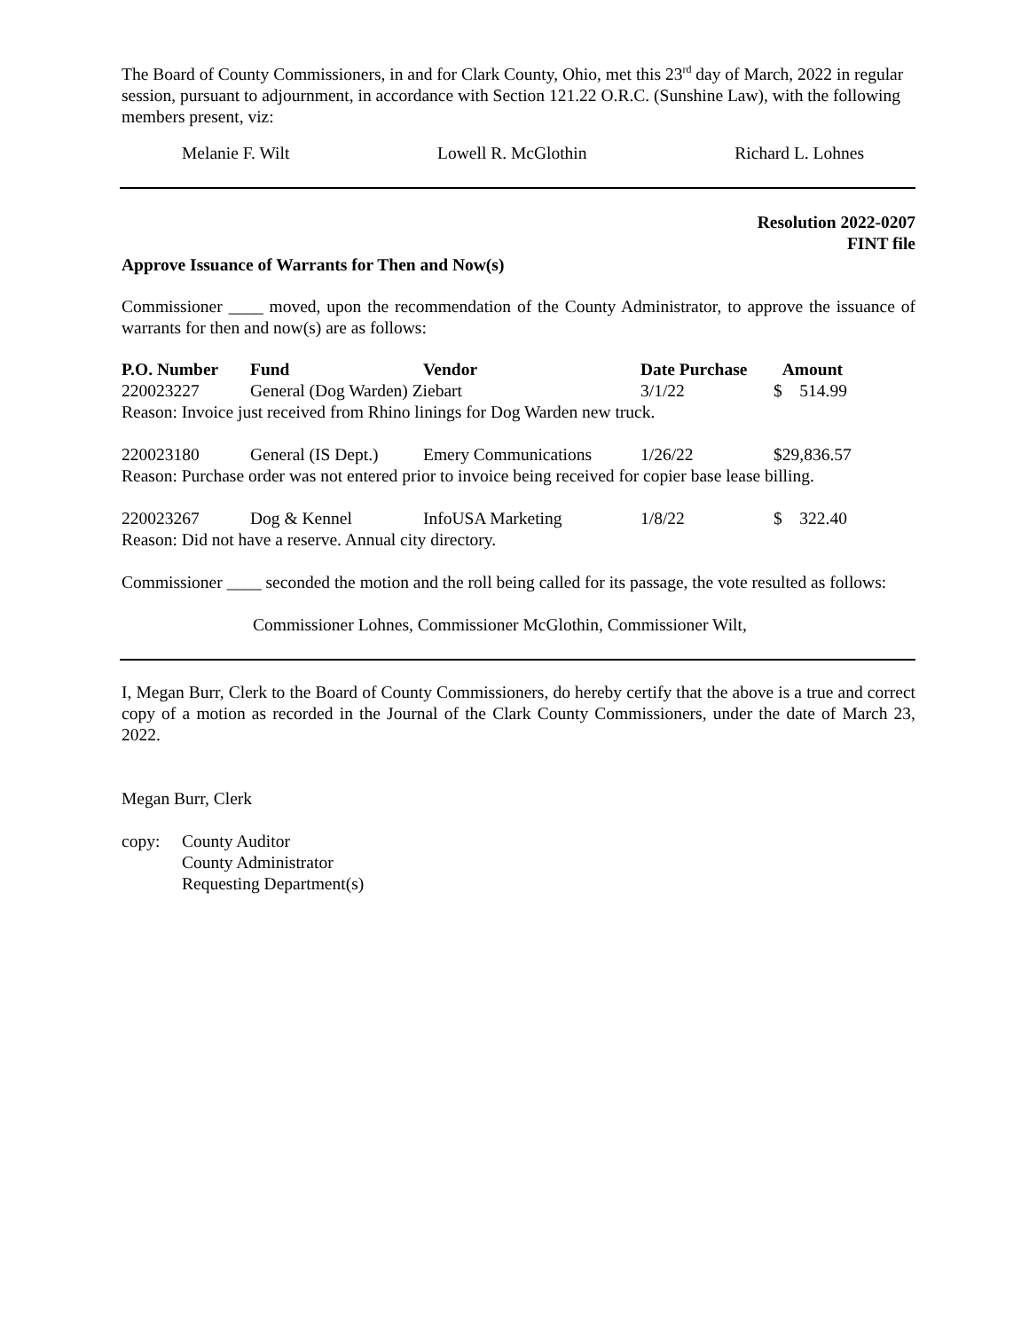The Board of County Commissioners, in and for Clark County, Ohio, met this 23<sup>rd</sup> day of March, 2022 in regular session, pursuant to adjournment, in accordance with Section 121.22 O.R.C. (Sunshine Law), with the following members present, viz:
Melanie F. Wilt Lowell R. McGlothin Richard L. Lohnes
Resolution 2022-0207
FINT file
Approve Issuance of Warrants for Then and Now(s)
Commissioner ____ moved, upon the recommendation of the County Administrator, to approve the issuance of warrants for then and now(s) are as follows:
| P.O. Number | Fund | Vendor | Date Purchase | Amount |
| --- | --- | --- | --- | --- |
| 220023227 | General (Dog Warden) Ziebart | | 3/1/22 | $ 514.99 |
| Reason: Invoice just received from Rhino linings for Dog Warden new truck. | | | | |
| 220023180 | General (IS Dept.) | Emery Communications | 1/26/22 | $29,836.57 |
| Reason: Purchase order was not entered prior to invoice being received for copier base lease billing. | | | | |
| 220023267 | Dog & Kennel | InfoUSA Marketing | 1/8/22 | $ 322.40 |
| Reason: Did not have a reserve. Annual city directory. | | | | |
Commissioner ____ seconded the motion and the roll being called for its passage, the vote resulted as follows:
Commissioner Lohnes, Commissioner McGlothin, Commissioner Wilt,
I, Megan Burr, Clerk to the Board of County Commissioners, do hereby certify that the above is a true and correct copy of a motion as recorded in the Journal of the Clark County Commissioners, under the date of March 23, 2022.
Megan Burr, Clerk
copy: County Auditor
County Administrator
Requesting Department(s)